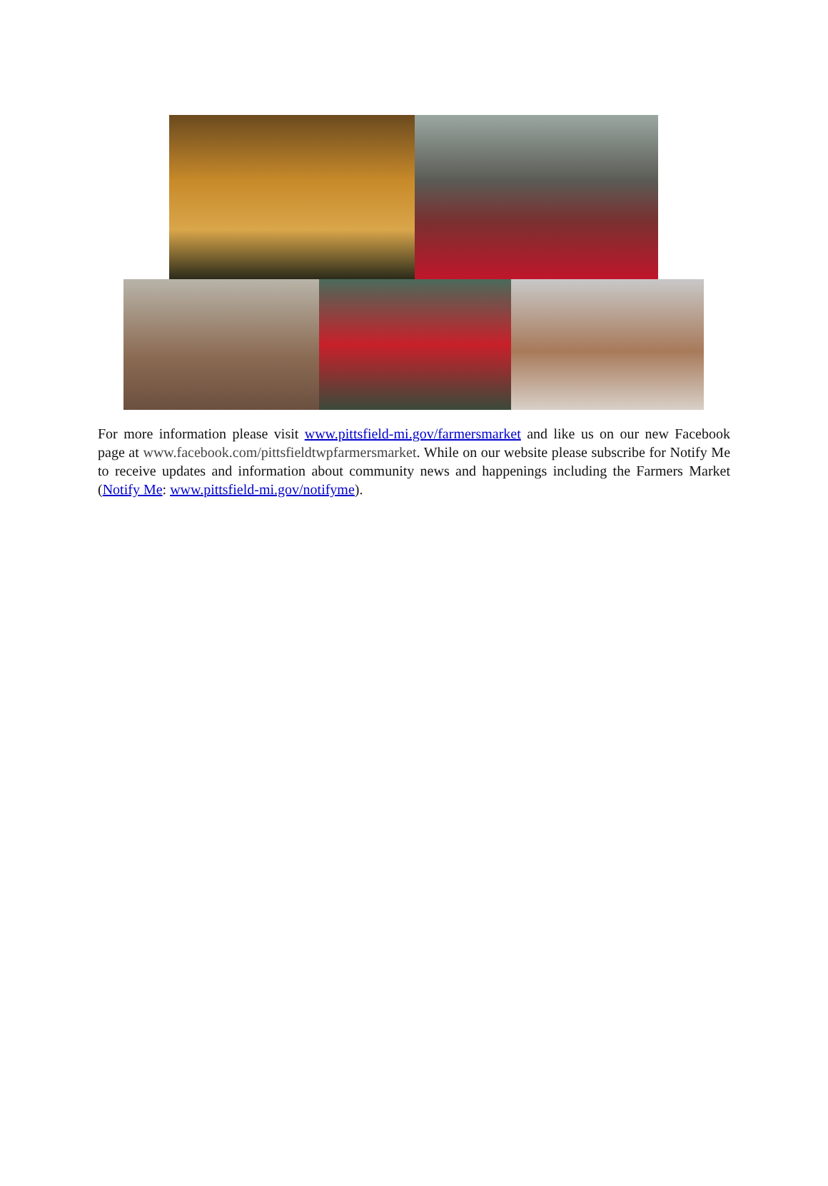For more information please visit www.pittsfield-mi.gov/farmersmarket and like us on our new Facebook page at www.facebook.com/pittsfieldtwpfarmersmarket. While on our website please subscribe for Notify Me to receive updates and information about community news and happenings including the Farmers Market (Notify Me: www.pittsfield-mi.gov/notifyme).